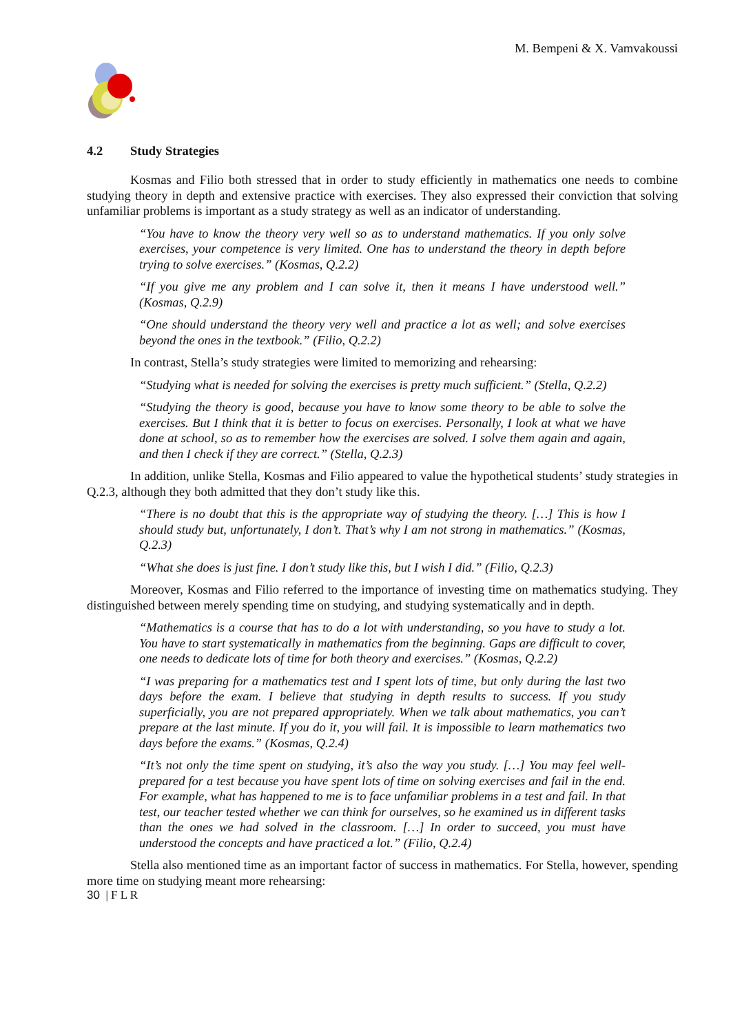M. Bempeni & X. Vamvakoussi
4.2 Study Strategies
Kosmas and Filio both stressed that in order to study efficiently in mathematics one needs to combine studying theory in depth and extensive practice with exercises. They also expressed their conviction that solving unfamiliar problems is important as a study strategy as well as an indicator of understanding.
“You have to know the theory very well so as to understand mathematics. If you only solve exercises, your competence is very limited. One has to understand the theory in depth before trying to solve exercises.” (Kosmas, Q.2.2)
“If you give me any problem and I can solve it, then it means I have understood well.” (Kosmas, Q.2.9)
“One should understand the theory very well and practice a lot as well; and solve exercises beyond the ones in the textbook.” (Filio, Q.2.2)
In contrast, Stella’s study strategies were limited to memorizing and rehearsing:
“Studying what is needed for solving the exercises is pretty much sufficient.” (Stella, Q.2.2)
“Studying the theory is good, because you have to know some theory to be able to solve the exercises. But I think that it is better to focus on exercises. Personally, I look at what we have done at school, so as to remember how the exercises are solved. I solve them again and again, and then I check if they are correct.” (Stella, Q.2.3)
In addition, unlike Stella, Kosmas and Filio appeared to value the hypothetical students’ study strategies in Q.2.3, although they both admitted that they don’t study like this.
“There is no doubt that this is the appropriate way of studying the theory. […] This is how I should study but, unfortunately, I don’t. That’s why I am not strong in mathematics.” (Kosmas, Q.2.3)
“What she does is just fine. I don’t study like this, but I wish I did.” (Filio, Q.2.3)
Moreover, Kosmas and Filio referred to the importance of investing time on mathematics studying. They distinguished between merely spending time on studying, and studying systematically and in depth.
“Mathematics is a course that has to do a lot with understanding, so you have to study a lot. You have to start systematically in mathematics from the beginning. Gaps are difficult to cover, one needs to dedicate lots of time for both theory and exercises.” (Kosmas, Q.2.2)
“I was preparing for a mathematics test and I spent lots of time, but only during the last two days before the exam. I believe that studying in depth results to success. If you study superficially, you are not prepared appropriately. When we talk about mathematics, you can’t prepare at the last minute. If you do it, you will fail. It is impossible to learn mathematics two days before the exams.” (Kosmas, Q.2.4)
“It’s not only the time spent on studying, it’s also the way you study. […] You may feel well-prepared for a test because you have spent lots of time on solving exercises and fail in the end. For example, what has happened to me is to face unfamiliar problems in a test and fail. In that test, our teacher tested whether we can think for ourselves, so he examined us in different tasks than the ones we had solved in the classroom. […] In order to succeed, you must have understood the concepts and have practiced a lot.” (Filio, Q.2.4)
Stella also mentioned time as an important factor of success in mathematics. For Stella, however, spending more time on studying meant more rehearsing:
30 | F L R